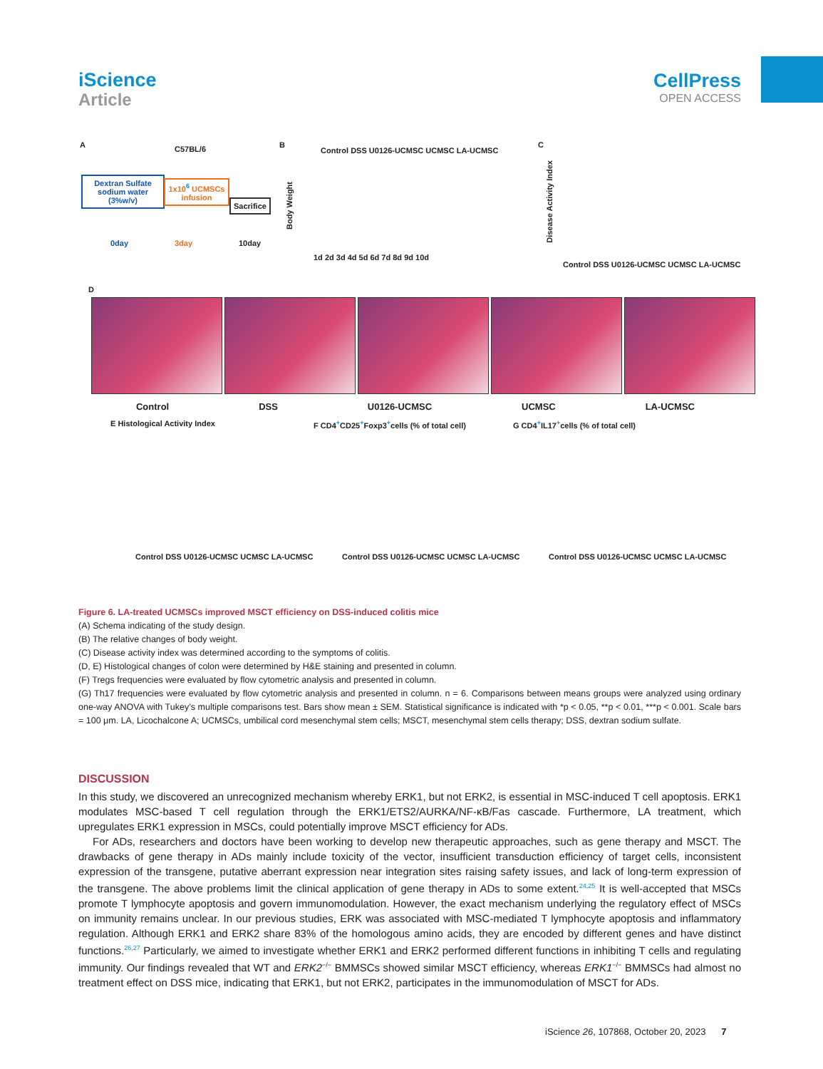iScience
Article
CellPress
OPEN ACCESS
A C57BL/6
Dextran Sulfate sodium water (3%w/v)
1x10<sup>6</sup> UCMSCs infusion
Sacrifice
0day 3day 10day
B
Control DSS U0126-UCMSC UCMSC LA-UCMSC
Body Weight
1d 2d 3d 4d 5d 6d 7d 8d 9d 10d
C
Disease Activity Index
Control DSS U0126-UCMSC UCMSC LA-UCMSC
D
Control DSS U0126-UCMSC UCMSC LA-UCMSC
E Histological Activity Index
F CD4<sup>+</sup>CD25<sup>+</sup>Foxp3<sup>+</sup>cells (% of total cell)
G CD4<sup>+</sup>IL17<sup>+</sup>cells (% of total cell)
Control DSS U0126-UCMSC UCMSC LA-UCMSC
Control DSS U0126-UCMSC UCMSC LA-UCMSC
Control DSS U0126-UCMSC UCMSC LA-UCMSC
Figure 6. LA-treated UCMSCs improved MSCT efficiency on DSS-induced colitis mice
(A) Schema indicating of the study design.
(B) The relative changes of body weight.
(C) Disease activity index was determined according to the symptoms of colitis.
(D, E) Histological changes of colon were determined by H&E staining and presented in column.
(F) Tregs frequencies were evaluated by flow cytometric analysis and presented in column.
(G) Th17 frequencies were evaluated by flow cytometric analysis and presented in column. n = 6. Comparisons between means groups were analyzed using ordinary one-way ANOVA with Tukey’s multiple comparisons test. Bars show mean ± SEM. Statistical significance is indicated with *p < 0.05, **p < 0.01, ***p < 0.001. Scale bars = 100 μm. LA, Licochalcone A; UCMSCs, umbilical cord mesenchymal stem cells; MSCT, mesenchymal stem cells therapy; DSS, dextran sodium sulfate.
DISCUSSION
In this study, we discovered an unrecognized mechanism whereby ERK1, but not ERK2, is essential in MSC-induced T cell apoptosis. ERK1 modulates MSC-based T cell regulation through the ERK1/ETS2/AURKA/NF-κB/Fas cascade. Furthermore, LA treatment, which upregulates ERK1 expression in MSCs, could potentially improve MSCT efficiency for ADs.
For ADs, researchers and doctors have been working to develop new therapeutic approaches, such as gene therapy and MSCT. The drawbacks of gene therapy in ADs mainly include toxicity of the vector, insufficient transduction efficiency of target cells, inconsistent expression of the transgene, putative aberrant expression near integration sites raising safety issues, and lack of long-term expression of the transgene. The above problems limit the clinical application of gene therapy in ADs to some extent.<sup>24,25</sup> It is well-accepted that MSCs promote T lymphocyte apoptosis and govern immunomodulation. However, the exact mechanism underlying the regulatory effect of MSCs on immunity remains unclear. In our previous studies, ERK was associated with MSC-mediated T lymphocyte apoptosis and inflammatory regulation. Although ERK1 and ERK2 share 83% of the homologous amino acids, they are encoded by different genes and have distinct functions.<sup>26,27</sup> Particularly, we aimed to investigate whether ERK1 and ERK2 performed different functions in inhibiting T cells and regulating immunity. Our findings revealed that WT and ERK2<sup>−/−</sup> BMMSCs showed similar MSCT efficiency, whereas ERK1<sup>−/−</sup> BMMSCs had almost no treatment effect on DSS mice, indicating that ERK1, but not ERK2, participates in the immunomodulation of MSCT for ADs.
iScience 26, 107868, October 20, 2023 7